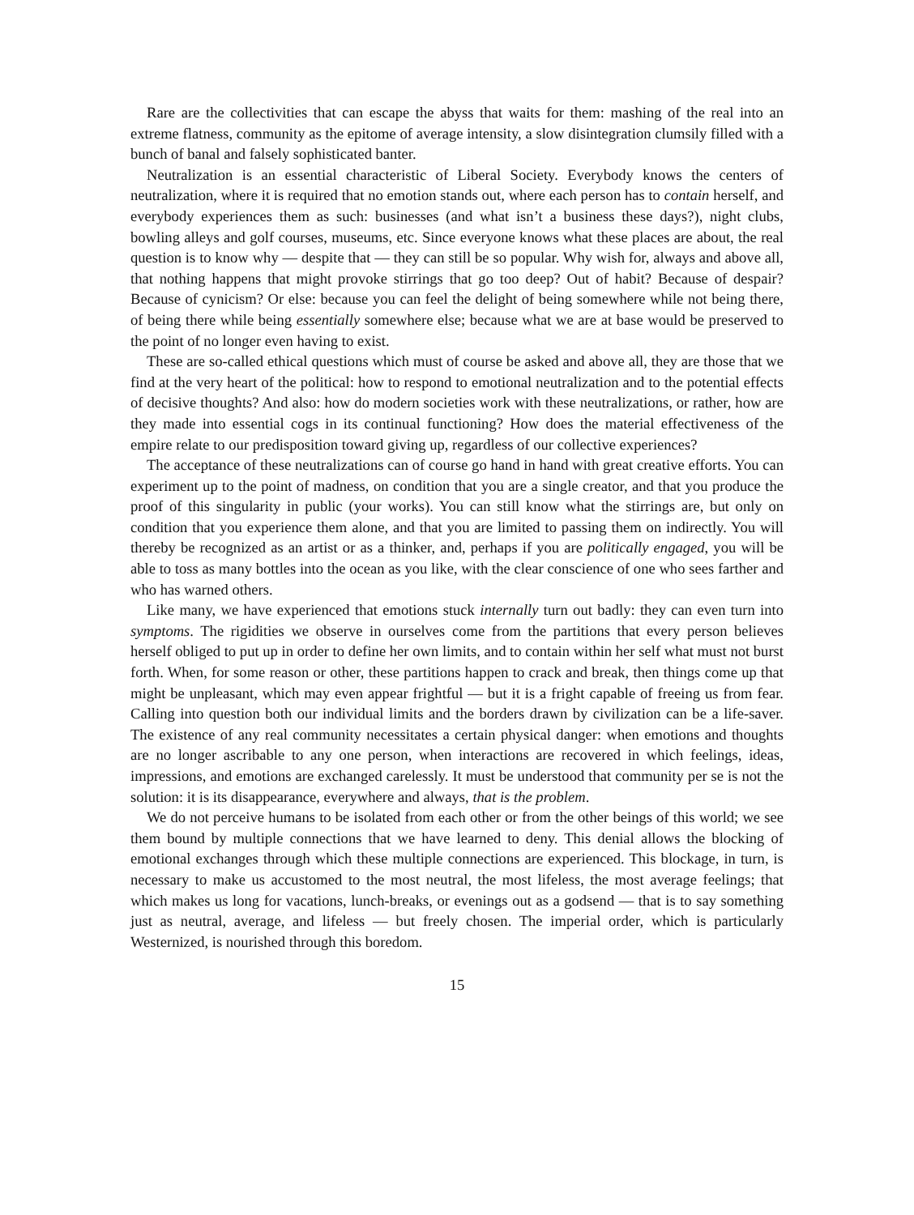Rare are the collectivities that can escape the abyss that waits for them: mashing of the real into an extreme flatness, community as the epitome of average intensity, a slow disintegration clumsily filled with a bunch of banal and falsely sophisticated banter.
Neutralization is an essential characteristic of Liberal Society. Everybody knows the centers of neutralization, where it is required that no emotion stands out, where each person has to contain herself, and everybody experiences them as such: businesses (and what isn’t a business these days?), night clubs, bowling alleys and golf courses, museums, etc. Since everyone knows what these places are about, the real question is to know why — despite that — they can still be so popular. Why wish for, always and above all, that nothing happens that might provoke stirrings that go too deep? Out of habit? Because of despair? Because of cynicism? Or else: because you can feel the delight of being somewhere while not being there, of being there while being essentially somewhere else; because what we are at base would be preserved to the point of no longer even having to exist.
These are so-called ethical questions which must of course be asked and above all, they are those that we find at the very heart of the political: how to respond to emotional neutralization and to the potential effects of decisive thoughts? And also: how do modern societies work with these neutralizations, or rather, how are they made into essential cogs in its continual functioning? How does the material effectiveness of the empire relate to our predisposition toward giving up, regardless of our collective experiences?
The acceptance of these neutralizations can of course go hand in hand with great creative efforts. You can experiment up to the point of madness, on condition that you are a single creator, and that you produce the proof of this singularity in public (your works). You can still know what the stirrings are, but only on condition that you experience them alone, and that you are limited to passing them on indirectly. You will thereby be recognized as an artist or as a thinker, and, perhaps if you are politically engaged, you will be able to toss as many bottles into the ocean as you like, with the clear conscience of one who sees farther and who has warned others.
Like many, we have experienced that emotions stuck internally turn out badly: they can even turn into symptoms. The rigidities we observe in ourselves come from the partitions that every person believes herself obliged to put up in order to define her own limits, and to contain within her self what must not burst forth. When, for some reason or other, these partitions happen to crack and break, then things come up that might be unpleasant, which may even appear frightful — but it is a fright capable of freeing us from fear. Calling into question both our individual limits and the borders drawn by civilization can be a life-saver. The existence of any real community necessitates a certain physical danger: when emotions and thoughts are no longer ascribable to any one person, when interactions are recovered in which feelings, ideas, impressions, and emotions are exchanged carelessly. It must be understood that community per se is not the solution: it is its disappearance, everywhere and always, that is the problem.
We do not perceive humans to be isolated from each other or from the other beings of this world; we see them bound by multiple connections that we have learned to deny. This denial allows the blocking of emotional exchanges through which these multiple connections are experienced. This blockage, in turn, is necessary to make us accustomed to the most neutral, the most lifeless, the most average feelings; that which makes us long for vacations, lunch-breaks, or evenings out as a godsend — that is to say something just as neutral, average, and lifeless — but freely chosen. The imperial order, which is particularly Westernized, is nourished through this boredom.
15